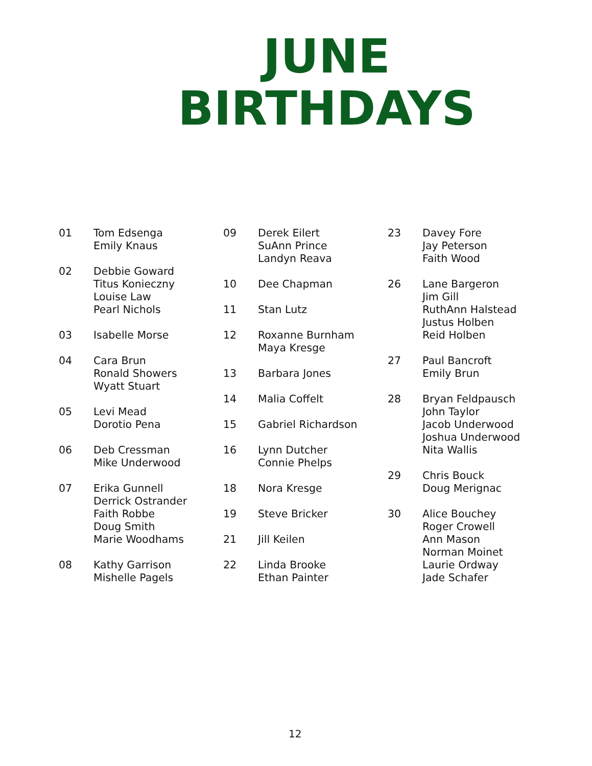JUNE
BIRTHDAYS
01 Tom Edsenga
Emily Knaus
02 Debbie Goward
Titus Konieczny
Louise Law
Pearl Nichols
03 Isabelle Morse
04 Cara Brun
Ronald Showers
Wyatt Stuart
05 Levi Mead
Dorotio Pena
06 Deb Cressman
Mike Underwood
07 Erika Gunnell
Derrick Ostrander
Faith Robbe
Doug Smith
Marie Woodhams
08 Kathy Garrison
Mishelle Pagels
09 Derek Eilert
SuAnn Prince
Landyn Reava
10 Dee Chapman
11 Stan Lutz
12 Roxanne Burnham
Maya Kresge
13 Barbara Jones
14 Malia Coffelt
15 Gabriel Richardson
16 Lynn Dutcher
Connie Phelps
18 Nora Kresge
19 Steve Bricker
21 Jill Keilen
22 Linda Brooke
Ethan Painter
23 Davey Fore
Jay Peterson
Faith Wood
26 Lane Bargeron
Jim Gill
RuthAnn Halstead
Justus Holben
Reid Holben
27 Paul Bancroft
Emily Brun
28 Bryan Feldpausch
John Taylor
Jacob Underwood
Joshua Underwood
Nita Wallis
29 Chris Bouck
Doug Merignac
30 Alice Bouchey
Roger Crowell
Ann Mason
Norman Moinet
Laurie Ordway
Jade Schafer
12